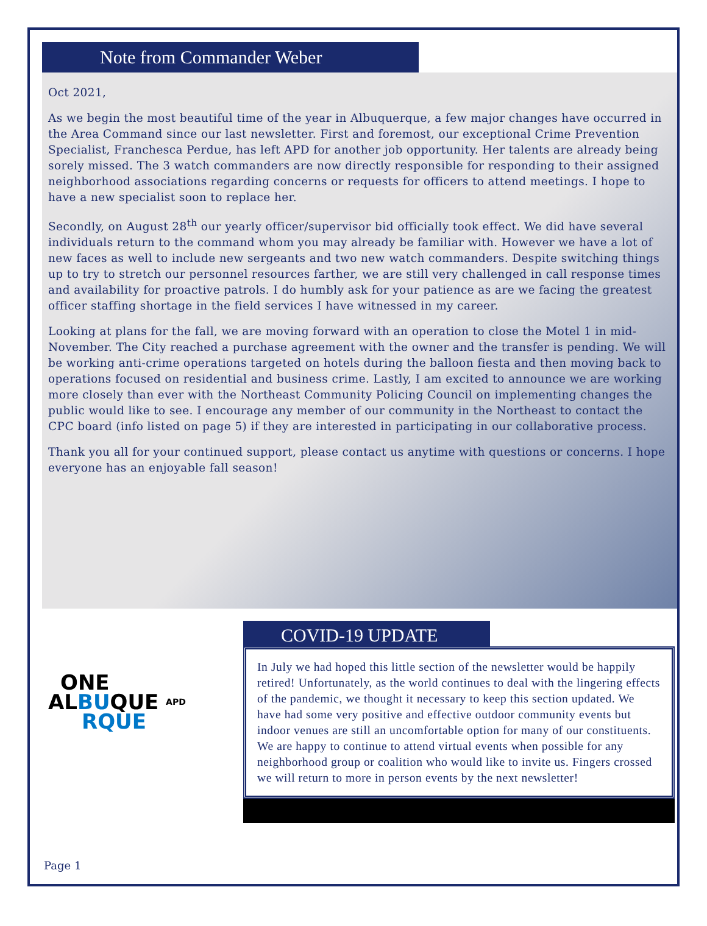Note from Commander Weber
Oct 2021,
As we begin the most beautiful time of the year in Albuquerque, a few major changes have occurred in the Area Command since our last newsletter. First and foremost, our exceptional Crime Prevention Specialist, Franchesca Perdue, has left APD for another job opportunity. Her talents are already being sorely missed. The 3 watch commanders are now directly responsible for responding to their assigned neighborhood associations regarding concerns or requests for officers to attend meetings. I hope to have a new specialist soon to replace her.
Secondly, on August 28<sup>th</sup> our yearly officer/supervisor bid officially took effect. We did have several individuals return to the command whom you may already be familiar with. However we have a lot of new faces as well to include new sergeants and two new watch commanders. Despite switching things up to try to stretch our personnel resources farther, we are still very challenged in call response times and availability for proactive patrols. I do humbly ask for your patience as are we facing the greatest officer staffing shortage in the field services I have witnessed in my career.
Looking at plans for the fall, we are moving forward with an operation to close the Motel 1 in mid-November. The City reached a purchase agreement with the owner and the transfer is pending. We will be working anti-crime operations targeted on hotels during the balloon fiesta and then moving back to operations focused on residential and business crime. Lastly, I am excited to announce we are working more closely than ever with the Northeast Community Policing Council on implementing changes the public would like to see. I encourage any member of our community in the Northeast to contact the CPC board (info listed on page 5) if they are interested in participating in our collaborative process.
Thank you all for your continued support, please contact us anytime with questions or concerns. I hope everyone has an enjoyable fall season!
ONE
ALBUQUE APD
RQUE
COVID-19 UPDATE
In July we had hoped this little section of the newsletter would be happily retired! Unfortunately, as the world continues to deal with the lingering effects of the pandemic, we thought it necessary to keep this section updated. We have had some very positive and effective outdoor community events but indoor venues are still an uncomfortable option for many of our constituents. We are happy to continue to attend virtual events when possible for any neighborhood group or coalition who would like to invite us. Fingers crossed we will return to more in person events by the next newsletter!
Page 1